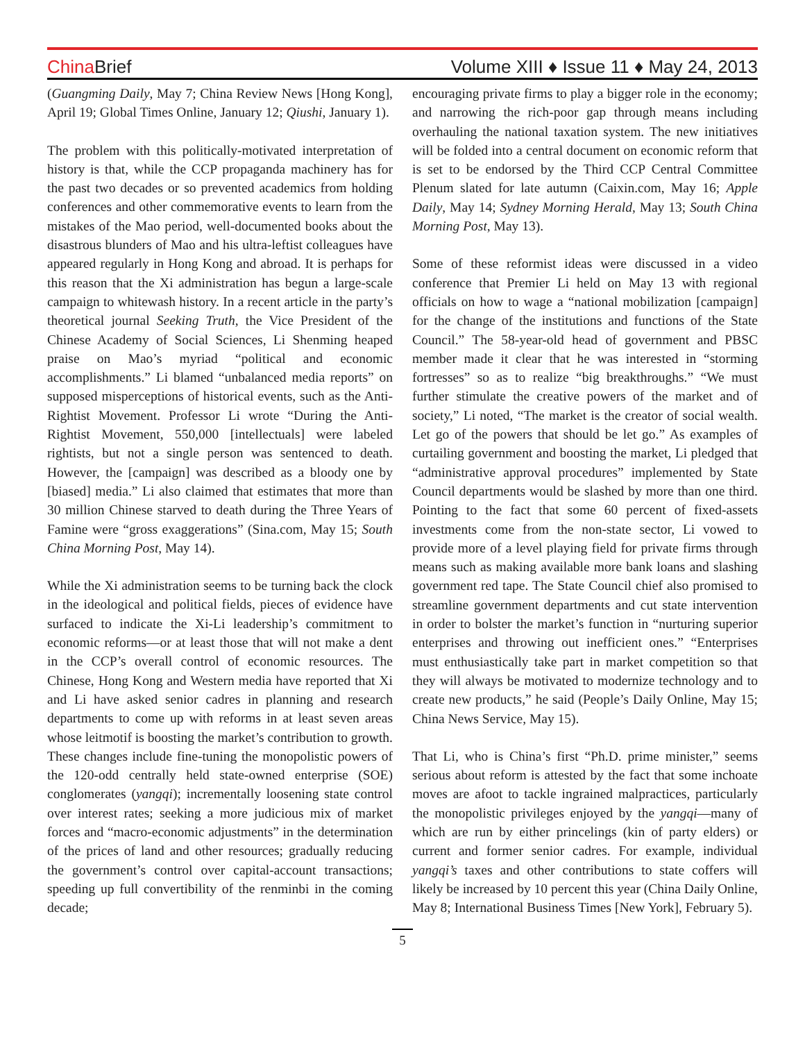China Brief
Volume XIII ♦ Issue 11 ♦ May 24, 2013
(Guangming Daily, May 7; China Review News [Hong Kong], April 19; Global Times Online, January 12; Qiushi, January 1).
The problem with this politically-motivated interpretation of history is that, while the CCP propaganda machinery has for the past two decades or so prevented academics from holding conferences and other commemorative events to learn from the mistakes of the Mao period, well-documented books about the disastrous blunders of Mao and his ultra-leftist colleagues have appeared regularly in Hong Kong and abroad. It is perhaps for this reason that the Xi administration has begun a large-scale campaign to whitewash history. In a recent article in the party’s theoretical journal Seeking Truth, the Vice President of the Chinese Academy of Social Sciences, Li Shenming heaped praise on Mao’s myriad “political and economic accomplishments.” Li blamed “unbalanced media reports” on supposed misperceptions of historical events, such as the Anti-Rightist Movement. Professor Li wrote “During the Anti-Rightist Movement, 550,000 [intellectuals] were labeled rightists, but not a single person was sentenced to death. However, the [campaign] was described as a bloody one by [biased] media.” Li also claimed that estimates that more than 30 million Chinese starved to death during the Three Years of Famine were “gross exaggerations” (Sina.com, May 15; South China Morning Post, May 14).
While the Xi administration seems to be turning back the clock in the ideological and political fields, pieces of evidence have surfaced to indicate the Xi-Li leadership’s commitment to economic reforms—or at least those that will not make a dent in the CCP’s overall control of economic resources. The Chinese, Hong Kong and Western media have reported that Xi and Li have asked senior cadres in planning and research departments to come up with reforms in at least seven areas whose leitmotif is boosting the market’s contribution to growth. These changes include fine-tuning the monopolistic powers of the 120-odd centrally held state-owned enterprise (SOE) conglomerates (yangqi); incrementally loosening state control over interest rates; seeking a more judicious mix of market forces and “macro-economic adjustments” in the determination of the prices of land and other resources; gradually reducing the government’s control over capital-account transactions; speeding up full convertibility of the renminbi in the coming decade;
encouraging private firms to play a bigger role in the economy; and narrowing the rich-poor gap through means including overhauling the national taxation system. The new initiatives will be folded into a central document on economic reform that is set to be endorsed by the Third CCP Central Committee Plenum slated for late autumn (Caixin.com, May 16; Apple Daily, May 14; Sydney Morning Herald, May 13; South China Morning Post, May 13).
Some of these reformist ideas were discussed in a video conference that Premier Li held on May 13 with regional officials on how to wage a “national mobilization [campaign] for the change of the institutions and functions of the State Council.” The 58-year-old head of government and PBSC member made it clear that he was interested in “storming fortresses” so as to realize “big breakthroughs.” “We must further stimulate the creative powers of the market and of society,” Li noted, “The market is the creator of social wealth. Let go of the powers that should be let go.” As examples of curtailing government and boosting the market, Li pledged that “administrative approval procedures” implemented by State Council departments would be slashed by more than one third. Pointing to the fact that some 60 percent of fixed-assets investments come from the non-state sector, Li vowed to provide more of a level playing field for private firms through means such as making available more bank loans and slashing government red tape. The State Council chief also promised to streamline government departments and cut state intervention in order to bolster the market’s function in “nurturing superior enterprises and throwing out inefficient ones.” “Enterprises must enthusiastically take part in market competition so that they will always be motivated to modernize technology and to create new products,” he said (People’s Daily Online, May 15; China News Service, May 15).
That Li, who is China’s first “Ph.D. prime minister,” seems serious about reform is attested by the fact that some inchoate moves are afoot to tackle ingrained malpractices, particularly the monopolistic privileges enjoyed by the yangqi—many of which are run by either princelings (kin of party elders) or current and former senior cadres. For example, individual yangqi’s taxes and other contributions to state coffers will likely be increased by 10 percent this year (China Daily Online, May 8; International Business Times [New York], February 5).
5